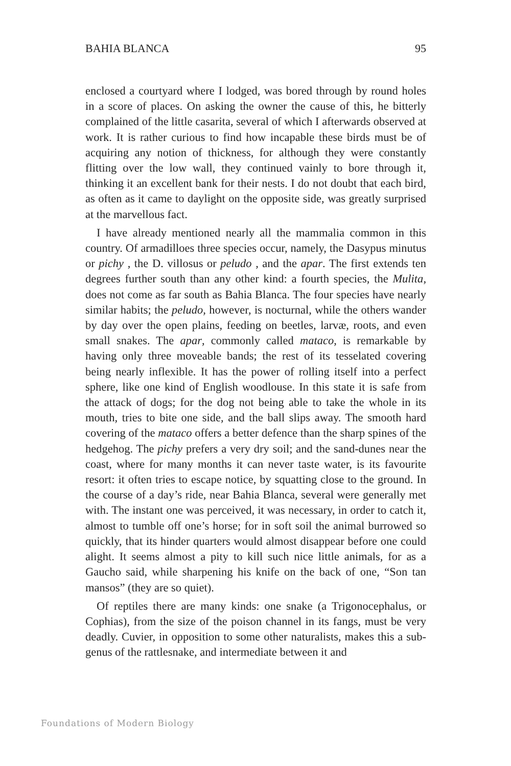BAHIA BLANCA 95
enclosed a courtyard where I lodged, was bored through by round holes in a score of places. On asking the owner the cause of this, he bitterly complained of the little casarita, several of which I afterwards observed at work. It is rather curious to find how incapable these birds must be of acquiring any notion of thickness, for although they were constantly flitting over the low wall, they continued vainly to bore through it, thinking it an excellent bank for their nests. I do not doubt that each bird, as often as it came to daylight on the opposite side, was greatly surprised at the marvellous fact.
I have already mentioned nearly all the mammalia common in this country. Of armadilloes three species occur, namely, the Dasypus minutus or pichy , the D. villosus or peludo , and the apar. The first extends ten degrees further south than any other kind: a fourth species, the Mulita, does not come as far south as Bahia Blanca. The four species have nearly similar habits; the peludo, however, is nocturnal, while the others wander by day over the open plains, feeding on beetles, larvæ, roots, and even small snakes. The apar, commonly called mataco, is remarkable by having only three moveable bands; the rest of its tesselated covering being nearly inflexible. It has the power of rolling itself into a perfect sphere, like one kind of English woodlouse. In this state it is safe from the attack of dogs; for the dog not being able to take the whole in its mouth, tries to bite one side, and the ball slips away. The smooth hard covering of the mataco offers a better defence than the sharp spines of the hedgehog. The pichy prefers a very dry soil; and the sand-dunes near the coast, where for many months it can never taste water, is its favourite resort: it often tries to escape notice, by squatting close to the ground. In the course of a day’s ride, near Bahia Blanca, several were generally met with. The instant one was perceived, it was necessary, in order to catch it, almost to tumble off one’s horse; for in soft soil the animal burrowed so quickly, that its hinder quarters would almost disappear before one could alight. It seems almost a pity to kill such nice little animals, for as a Gaucho said, while sharpening his knife on the back of one, “Son tan mansos” (they are so quiet).
Of reptiles there are many kinds: one snake (a Trigonocephalus, or Cophias), from the size of the poison channel in its fangs, must be very deadly. Cuvier, in opposition to some other naturalists, makes this a sub-genus of the rattlesnake, and intermediate between it and
Foundations of Modern Biology